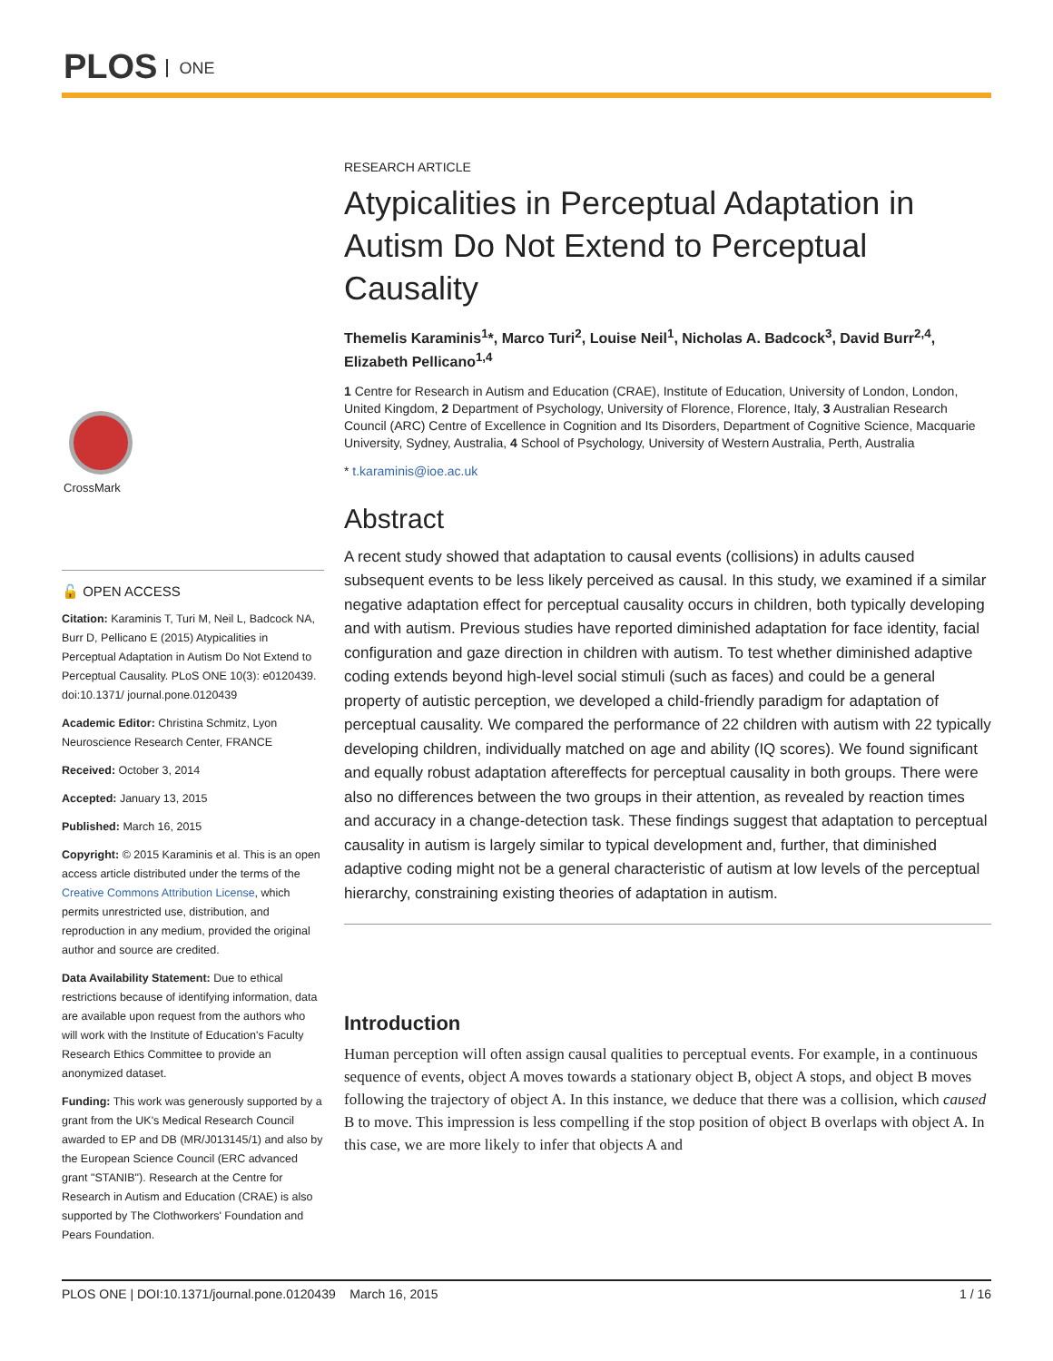PLOS ONE
CrossMark
🔓 OPEN ACCESS
Citation: Karaminis T, Turi M, Neil L, Badcock NA, Burr D, Pellicano E (2015) Atypicalities in Perceptual Adaptation in Autism Do Not Extend to Perceptual Causality. PLoS ONE 10(3): e0120439. doi:10.1371/ journal.pone.0120439
Academic Editor: Christina Schmitz, Lyon Neuroscience Research Center, FRANCE
Received: October 3, 2014
Accepted: January 13, 2015
Published: March 16, 2015
Copyright: © 2015 Karaminis et al. This is an open access article distributed under the terms of the Creative Commons Attribution License, which permits unrestricted use, distribution, and reproduction in any medium, provided the original author and source are credited.
Data Availability Statement: Due to ethical restrictions because of identifying information, data are available upon request from the authors who will work with the Institute of Education's Faculty Research Ethics Committee to provide an anonymized dataset.
Funding: This work was generously supported by a grant from the UK's Medical Research Council awarded to EP and DB (MR/J013145/1) and also by the European Science Council (ERC advanced grant "STANIB"). Research at the Centre for Research in Autism and Education (CRAE) is also supported by The Clothworkers' Foundation and Pears Foundation.
RESEARCH ARTICLE
Atypicalities in Perceptual Adaptation in Autism Do Not Extend to Perceptual Causality
Themelis Karaminis<sup>1</sup>*, Marco Turi<sup>2</sup>, Louise Neil<sup>1</sup>, Nicholas A. Badcock<sup>3</sup>, David Burr<sup>2,4</sup>, Elizabeth Pellicano<sup>1,4</sup>
1 Centre for Research in Autism and Education (CRAE), Institute of Education, University of London, London, United Kingdom, 2 Department of Psychology, University of Florence, Florence, Italy, 3 Australian Research Council (ARC) Centre of Excellence in Cognition and Its Disorders, Department of Cognitive Science, Macquarie University, Sydney, Australia, 4 School of Psychology, University of Western Australia, Perth, Australia
* t.karaminis@ioe.ac.uk
Abstract
A recent study showed that adaptation to causal events (collisions) in adults caused subsequent events to be less likely perceived as causal. In this study, we examined if a similar negative adaptation effect for perceptual causality occurs in children, both typically developing and with autism. Previous studies have reported diminished adaptation for face identity, facial configuration and gaze direction in children with autism. To test whether diminished adaptive coding extends beyond high-level social stimuli (such as faces) and could be a general property of autistic perception, we developed a child-friendly paradigm for adaptation of perceptual causality. We compared the performance of 22 children with autism with 22 typically developing children, individually matched on age and ability (IQ scores). We found significant and equally robust adaptation aftereffects for perceptual causality in both groups. There were also no differences between the two groups in their attention, as revealed by reaction times and accuracy in a change-detection task. These findings suggest that adaptation to perceptual causality in autism is largely similar to typical development and, further, that diminished adaptive coding might not be a general characteristic of autism at low levels of the perceptual hierarchy, constraining existing theories of adaptation in autism.
Introduction
Human perception will often assign causal qualities to perceptual events. For example, in a continuous sequence of events, object A moves towards a stationary object B, object A stops, and object B moves following the trajectory of object A. In this instance, we deduce that there was a collision, which caused B to move. This impression is less compelling if the stop position of object B overlaps with object A. In this case, we are more likely to infer that objects A and
PLOS ONE | DOI:10.1371/journal.pone.0120439 March 16, 2015 1 / 16